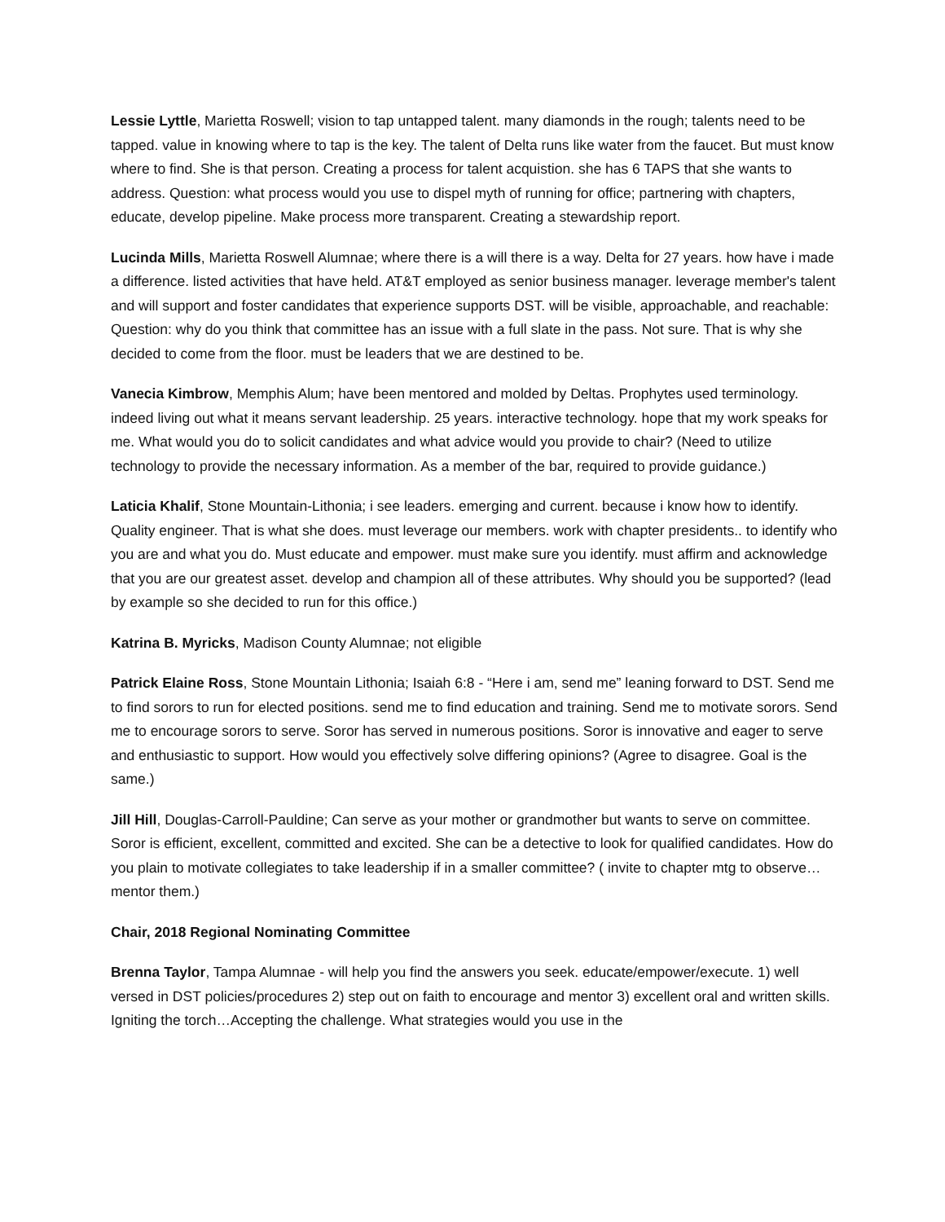Lessie Lyttle, Marietta Roswell; vision to tap untapped talent. many diamonds in the rough; talents need to be tapped. value in knowing where to tap is the key. The talent of Delta runs like water from the faucet. But must know where to find. She is that person. Creating a process for talent acquistion. she has 6 TAPS that she wants to address. Question: what process would you use to dispel myth of running for office; partnering with chapters, educate, develop pipeline. Make process more transparent. Creating a stewardship report.
Lucinda Mills, Marietta Roswell Alumnae; where there is a will there is a way. Delta for 27 years. how have i made a difference. listed activities that have held. AT&T employed as senior business manager. leverage member's talent and will support and foster candidates that experience supports DST. will be visible, approachable, and reachable: Question: why do you think that committee has an issue with a full slate in the pass. Not sure. That is why she decided to come from the floor. must be leaders that we are destined to be.
Vanecia Kimbrow, Memphis Alum; have been mentored and molded by Deltas. Prophytes used terminology. indeed living out what it means servant leadership. 25 years. interactive technology. hope that my work speaks for me. What would you do to solicit candidates and what advice would you provide to chair? (Need to utilize technology to provide the necessary information. As a member of the bar, required to provide guidance.)
Laticia Khalif, Stone Mountain-Lithonia; i see leaders. emerging and current. because i know how to identify. Quality engineer. That is what she does. must leverage our members. work with chapter presidents.. to identify who you are and what you do. Must educate and empower. must make sure you identify. must affirm and acknowledge that you are our greatest asset. develop and champion all of these attributes. Why should you be supported? (lead by example so she decided to run for this office.)
Katrina B. Myricks, Madison County Alumnae; not eligible
Patrick Elaine Ross, Stone Mountain Lithonia; Isaiah 6:8 - “Here i am, send me” leaning forward to DST. Send me to find sorors to run for elected positions. send me to find education and training. Send me to motivate sorors. Send me to encourage sorors to serve. Soror has served in numerous positions. Soror is innovative and eager to serve and enthusiastic to support. How would you effectively solve differing opinions? (Agree to disagree. Goal is the same.)
Jill Hill, Douglas-Carroll-Pauldine; Can serve as your mother or grandmother but wants to serve on committee. Soror is efficient, excellent, committed and excited. She can be a detective to look for qualified candidates. How do you plain to motivate collegiates to take leadership if in a smaller committee? ( invite to chapter mtg to observe…mentor them.)
Chair, 2018 Regional Nominating Committee
Brenna Taylor, Tampa Alumnae - will help you find the answers you seek. educate/empower/execute. 1) well versed in DST policies/procedures 2) step out on faith to encourage and mentor 3) excellent oral and written skills. Igniting the torch…Accepting the challenge. What strategies would you use in the